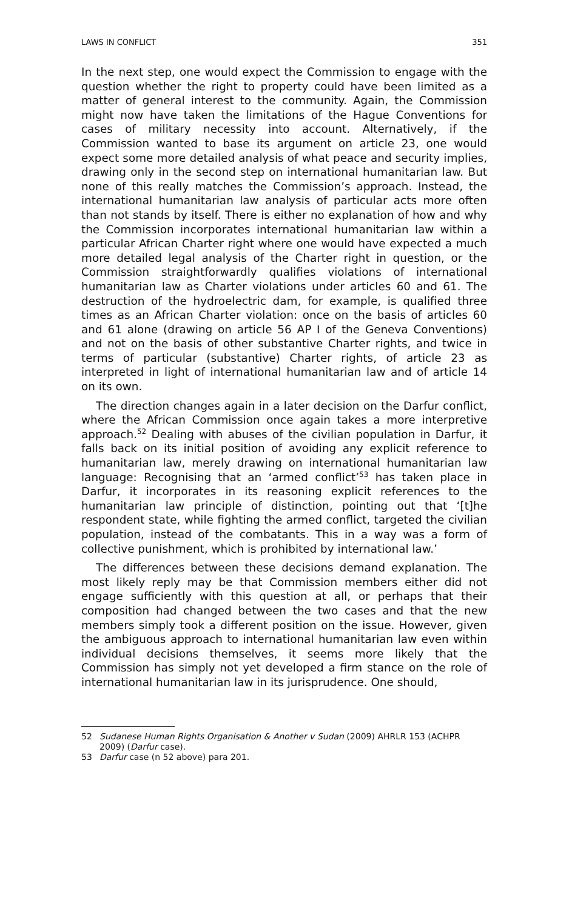LAWS IN CONFLICT 351
In the next step, one would expect the Commission to engage with the question whether the right to property could have been limited as a matter of general interest to the community. Again, the Commission might now have taken the limitations of the Hague Conventions for cases of military necessity into account. Alternatively, if the Commission wanted to base its argument on article 23, one would expect some more detailed analysis of what peace and security implies, drawing only in the second step on international humanitarian law. But none of this really matches the Commission’s approach. Instead, the international humanitarian law analysis of particular acts more often than not stands by itself. There is either no explanation of how and why the Commission incorporates international humanitarian law within a particular African Charter right where one would have expected a much more detailed legal analysis of the Charter right in question, or the Commission straightforwardly qualifies violations of international humanitarian law as Charter violations under articles 60 and 61. The destruction of the hydroelectric dam, for example, is qualified three times as an African Charter violation: once on the basis of articles 60 and 61 alone (drawing on article 56 AP I of the Geneva Conventions) and not on the basis of other substantive Charter rights, and twice in terms of particular (substantive) Charter rights, of article 23 as interpreted in light of international humanitarian law and of article 14 on its own.
The direction changes again in a later decision on the Darfur conflict, where the African Commission once again takes a more interpretive approach.<sup>52</sup> Dealing with abuses of the civilian population in Darfur, it falls back on its initial position of avoiding any explicit reference to humanitarian law, merely drawing on international humanitarian law language: Recognising that an ‘armed conflict’<sup>53</sup> has taken place in Darfur, it incorporates in its reasoning explicit references to the humanitarian law principle of distinction, pointing out that ‘[t]he respondent state, while fighting the armed conflict, targeted the civilian population, instead of the combatants. This in a way was a form of collective punishment, which is prohibited by international law.’
The differences between these decisions demand explanation. The most likely reply may be that Commission members either did not engage sufficiently with this question at all, or perhaps that their composition had changed between the two cases and that the new members simply took a different position on the issue. However, given the ambiguous approach to international humanitarian law even within individual decisions themselves, it seems more likely that the Commission has simply not yet developed a firm stance on the role of international humanitarian law in its jurisprudence. One should,
52 Sudanese Human Rights Organisation & Another v Sudan (2009) AHRLR 153 (ACHPR 2009) (Darfur case).
53 Darfur case (n 52 above) para 201.